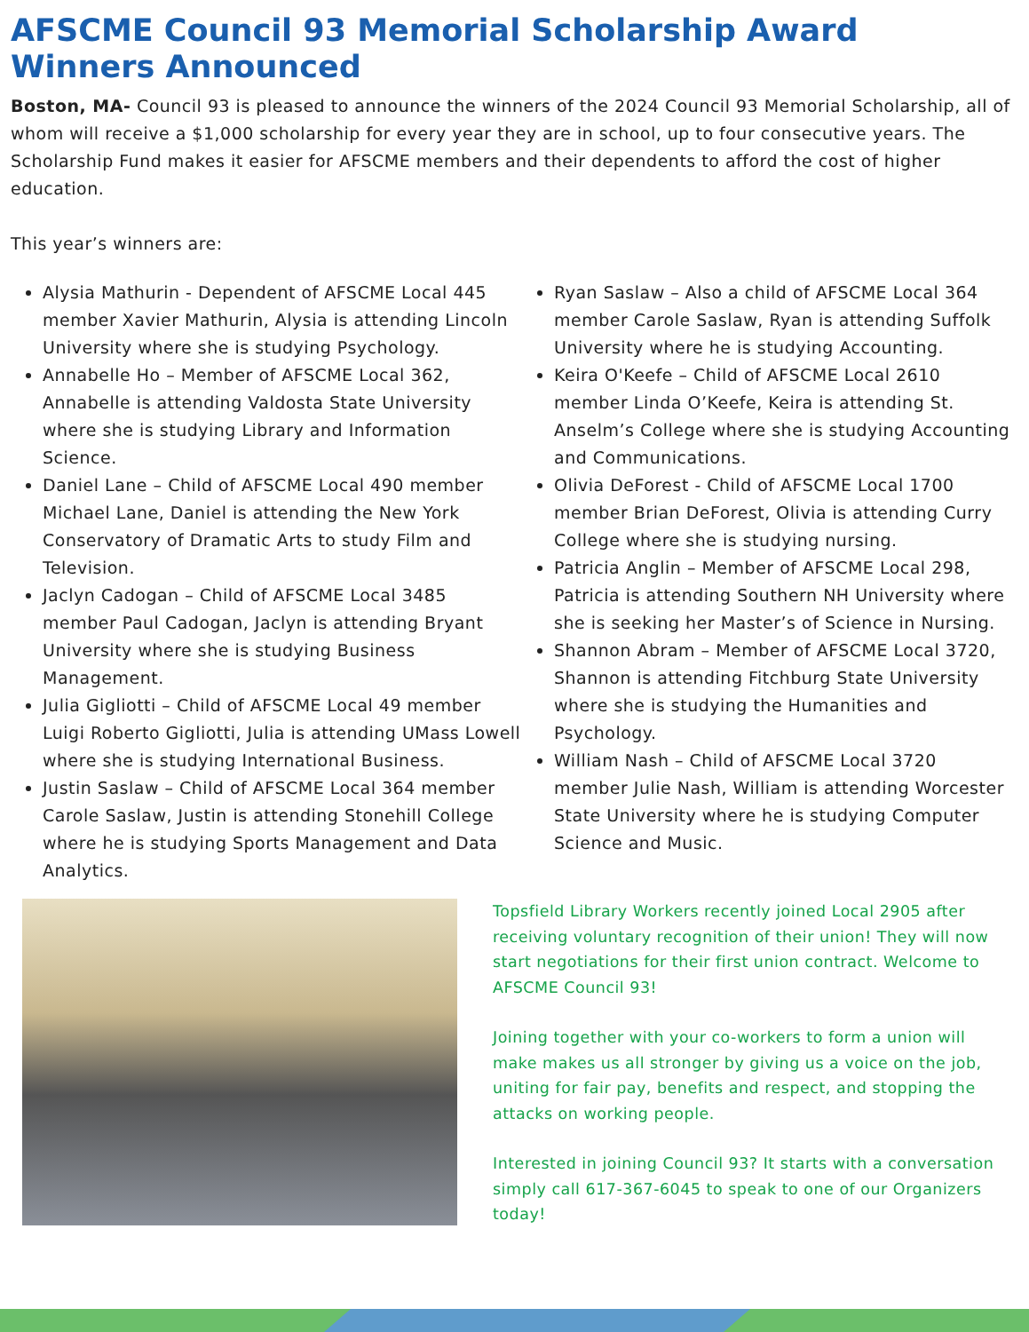AFSCME Council 93 Memorial Scholarship Award
Winners Announced
Boston, MA- Council 93 is pleased to announce the winners of the 2024 Council 93 Memorial Scholarship, all of whom will receive a $1,000 scholarship for every year they are in school, up to four consecutive years. The Scholarship Fund makes it easier for AFSCME members and their dependents to afford the cost of higher education.
This year’s winners are:
Alysia Mathurin - Dependent of AFSCME Local 445 member Xavier Mathurin, Alysia is attending Lincoln University where she is studying Psychology.
Annabelle Ho – Member of AFSCME Local 362, Annabelle is attending Valdosta State University where she is studying Library and Information Science.
Daniel Lane – Child of AFSCME Local 490 member Michael Lane, Daniel is attending the New York Conservatory of Dramatic Arts to study Film and Television.
Jaclyn Cadogan – Child of AFSCME Local 3485 member Paul Cadogan, Jaclyn is attending Bryant University where she is studying Business Management.
Julia Gigliotti – Child of AFSCME Local 49 member Luigi Roberto Gigliotti, Julia is attending UMass Lowell where she is studying International Business.
Justin Saslaw – Child of AFSCME Local 364 member Carole Saslaw, Justin is attending Stonehill College where he is studying Sports Management and Data Analytics.
Ryan Saslaw – Also a child of AFSCME Local 364 member Carole Saslaw, Ryan is attending Suffolk University where he is studying Accounting.
Keira O'Keefe – Child of AFSCME Local 2610 member Linda O’Keefe, Keira is attending St. Anselm’s College where she is studying Accounting and Communications.
Olivia DeForest - Child of AFSCME Local 1700 member Brian DeForest, Olivia is attending Curry College where she is studying nursing.
Patricia Anglin – Member of AFSCME Local 298, Patricia is attending Southern NH University where she is seeking her Master’s of Science in Nursing.
Shannon Abram – Member of AFSCME Local 3720, Shannon is attending Fitchburg State University where she is studying the Humanities and Psychology.
William Nash – Child of AFSCME Local 3720 member Julie Nash, William is attending Worcester State University where he is studying Computer Science and Music.
Topsfield Library Workers recently joined Local 2905 after receiving voluntary recognition of their union! They will now start negotiations for their first union contract. Welcome to AFSCME Council 93!
Joining together with your co-workers to form a union will make makes us all stronger by giving us a voice on the job, uniting for fair pay, benefits and respect, and stopping the attacks on working people.
Interested in joining Council 93? It starts with a conversation simply call 617-367-6045 to speak to one of our Organizers today!